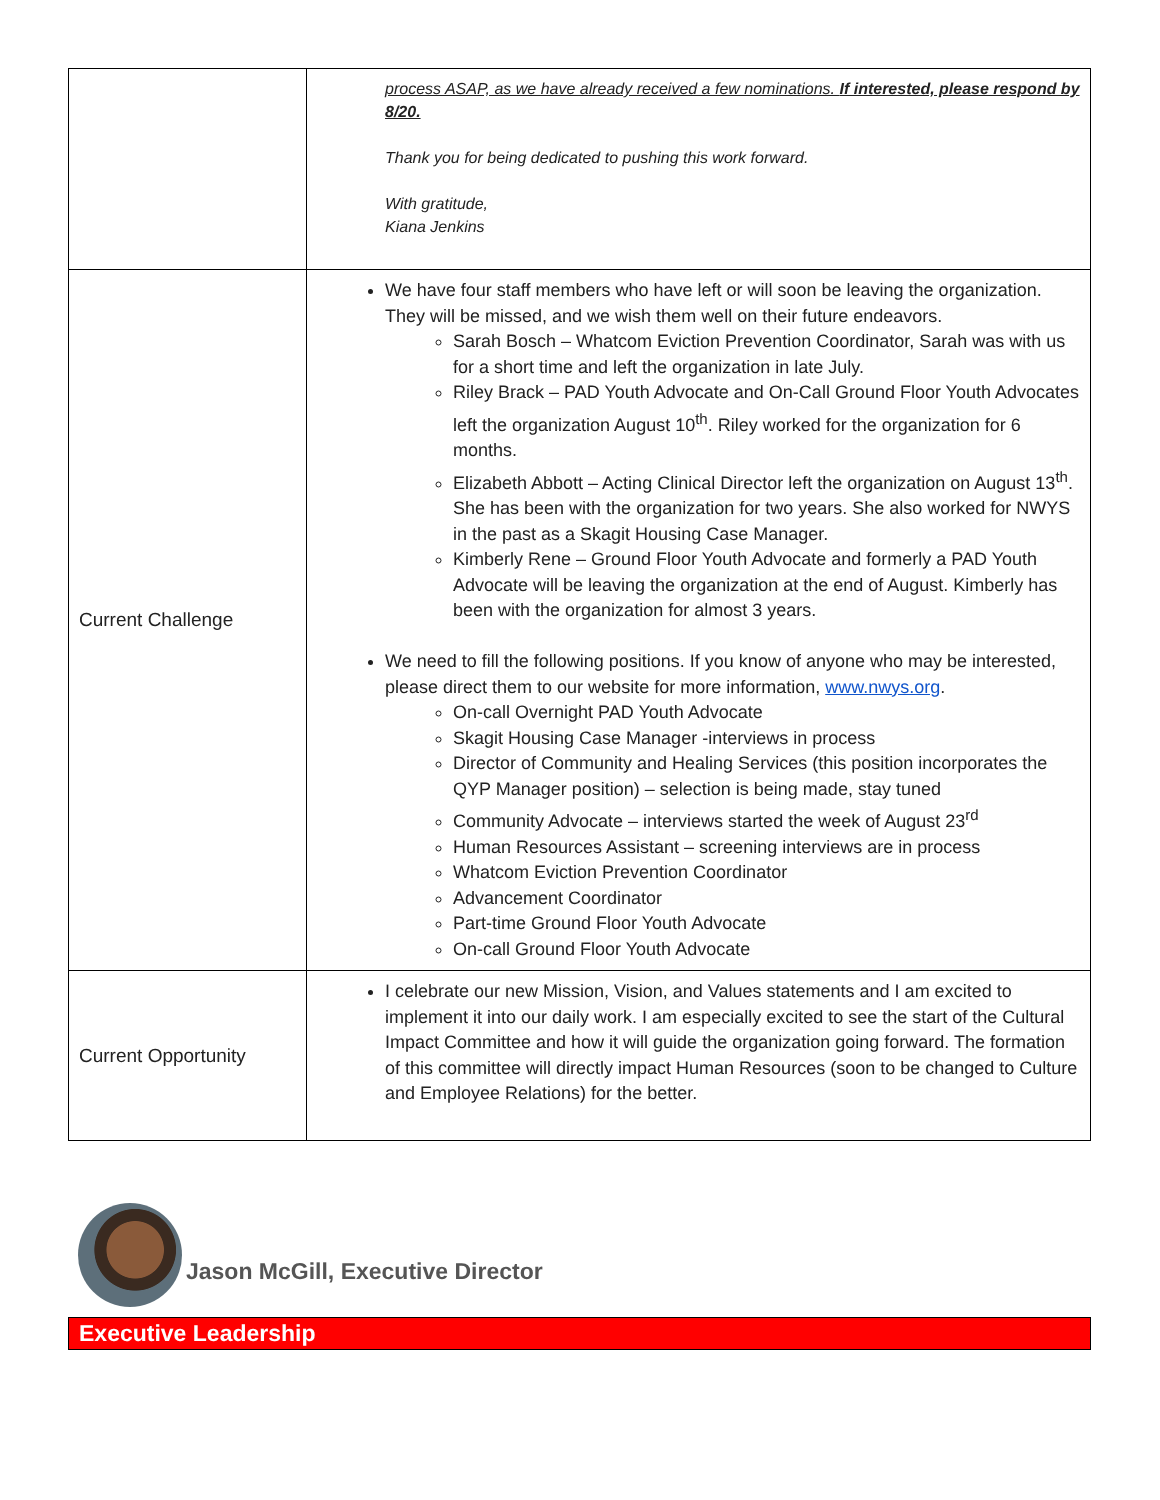| | process ASAP, as we have already received a few nominations. If interested, please respond by 8/20. Thank you for being dedicated to pushing this work forward. With gratitude, Kiana Jenkins |
| Current Challenge | We have four staff members who have left or will soon be leaving the organization. They will be missed, and we wish them well on their future endeavors. Sarah Bosch – Whatcom Eviction Prevention Coordinator, Sarah was with us for a short time and left the organization in late July. Riley Brack – PAD Youth Advocate and On-Call Ground Floor Youth Advocates left the organization August 10<sup>th</sup>. Riley worked for the organization for 6 months. Elizabeth Abbott – Acting Clinical Director left the organization on August 13<sup>th</sup>. She has been with the organization for two years. She also worked for NWYS in the past as a Skagit Housing Case Manager. Kimberly Rene – Ground Floor Youth Advocate and formerly a PAD Youth Advocate will be leaving the organization at the end of August. Kimberly has been with the organization for almost 3 years. We need to fill the following positions. If you know of anyone who may be interested, please direct them to our website for more information, www.nwys.org . On-call Overnight PAD Youth Advocate Skagit Housing Case Manager -interviews in process Director of Community and Healing Services (this position incorporates the QYP Manager position) – selection is being made, stay tuned Community Advocate – interviews started the week of August 23<sup>rd</sup> Human Resources Assistant – screening interviews are in process Whatcom Eviction Prevention Coordinator Advancement Coordinator Part-time Ground Floor Youth Advocate On-call Ground Floor Youth Advocate |
| Current Opportunity | I celebrate our new Mission, Vision, and Values statements and I am excited to implement it into our daily work. I am especially excited to see the start of the Cultural Impact Committee and how it will guide the organization going forward. The formation of this committee will directly impact Human Resources (soon to be changed to Culture and Employee Relations) for the better. |
Jason McGill, Executive Director
Executive Leadership